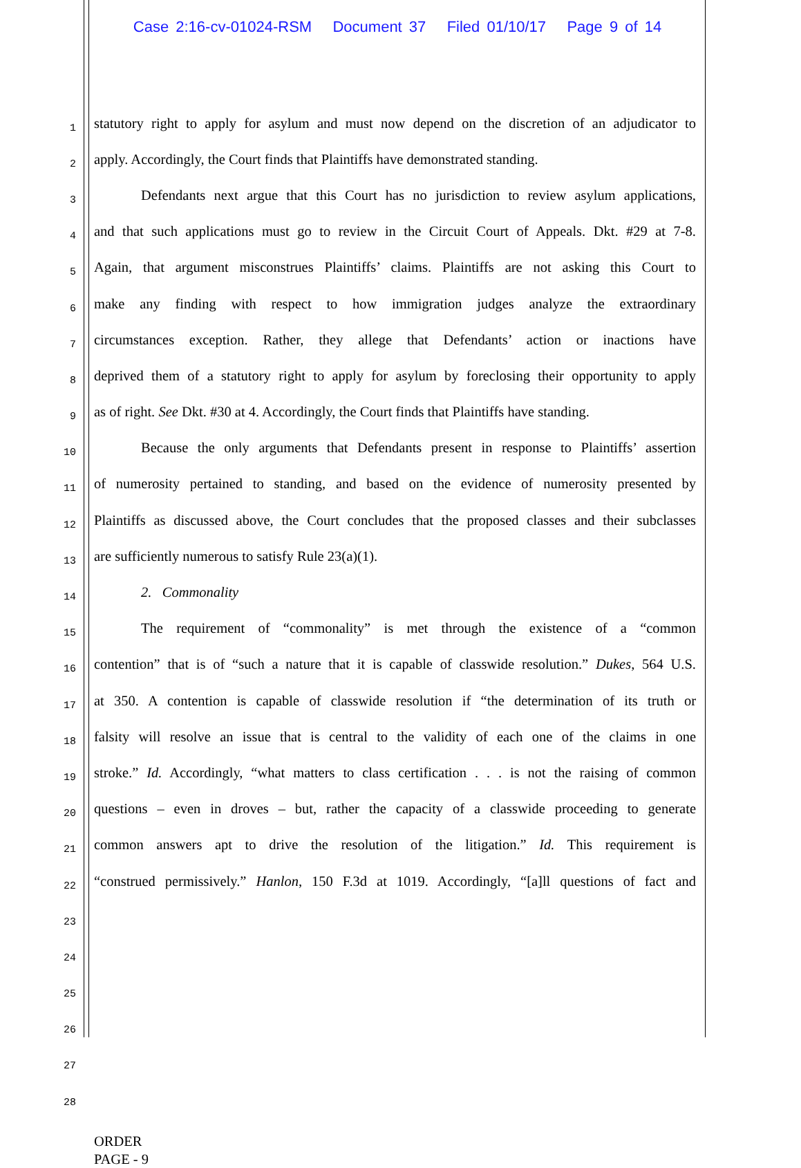Case 2:16-cv-01024-RSM Document 37 Filed 01/10/17 Page 9 of 14
1
statutory right to apply for asylum and must now depend on the discretion of an adjudicator to
2
apply. Accordingly, the Court finds that Plaintiffs have demonstrated standing.
3
Defendants next argue that this Court has no jurisdiction to review asylum applications,
4
and that such applications must go to review in the Circuit Court of Appeals. Dkt. #29 at 7-8.
5
Again, that argument misconstrues Plaintiffs’ claims. Plaintiffs are not asking this Court to
6
make any finding with respect to how immigration judges analyze the extraordinary
7
circumstances exception. Rather, they allege that Defendants’ action or inactions have
8
deprived them of a statutory right to apply for asylum by foreclosing their opportunity to apply
9
as of right. See Dkt. #30 at 4. Accordingly, the Court finds that Plaintiffs have standing.
10
Because the only arguments that Defendants present in response to Plaintiffs’ assertion
11
of numerosity pertained to standing, and based on the evidence of numerosity presented by
12
Plaintiffs as discussed above, the Court concludes that the proposed classes and their subclasses
13
are sufficiently numerous to satisfy Rule 23(a)(1).
14
2. Commonality
15
The requirement of “commonality” is met through the existence of a “common
16
contention” that is of “such a nature that it is capable of classwide resolution.” Dukes, 564 U.S.
17
at 350. A contention is capable of classwide resolution if “the determination of its truth or
18
falsity will resolve an issue that is central to the validity of each one of the claims in one
19
stroke.” Id. Accordingly, “what matters to class certification . . . is not the raising of common
20
questions – even in droves – but, rather the capacity of a classwide proceeding to generate
21
common answers apt to drive the resolution of the litigation.” Id. This requirement is
22
“construed permissively.” Hanlon, 150 F.3d at 1019. Accordingly, “[a]ll questions of fact and
23
24
25
26
27
28
ORDER
PAGE - 9